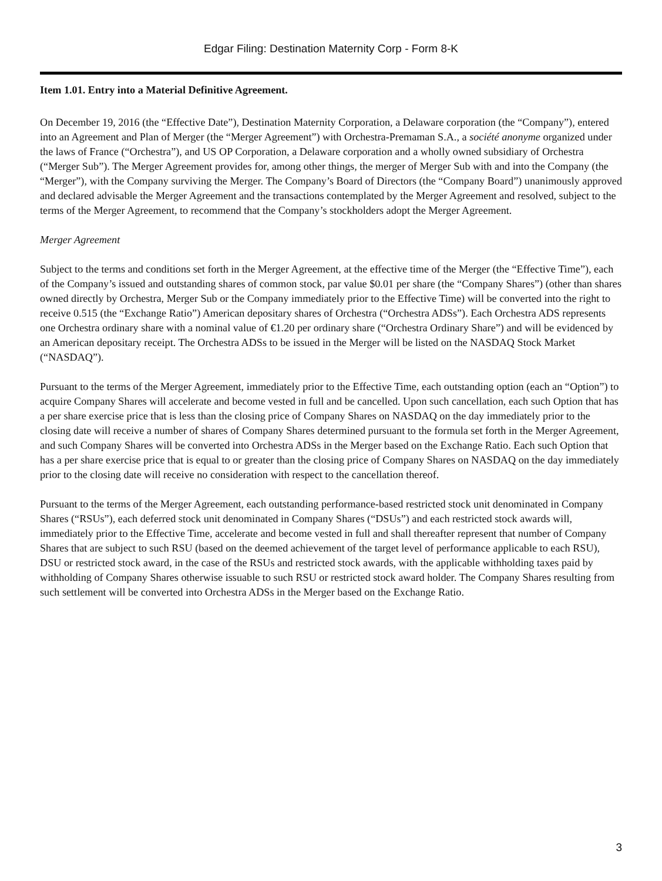Edgar Filing: Destination Maternity Corp - Form 8-K
Item 1.01. Entry into a Material Definitive Agreement.
On December 19, 2016 (the “Effective Date”), Destination Maternity Corporation, a Delaware corporation (the “Company”), entered into an Agreement and Plan of Merger (the “Merger Agreement”) with Orchestra-Premaman S.A., a société anonyme organized under the laws of France (“Orchestra”), and US OP Corporation, a Delaware corporation and a wholly owned subsidiary of Orchestra (“Merger Sub”). The Merger Agreement provides for, among other things, the merger of Merger Sub with and into the Company (the “Merger”), with the Company surviving the Merger. The Company’s Board of Directors (the “Company Board”) unanimously approved and declared advisable the Merger Agreement and the transactions contemplated by the Merger Agreement and resolved, subject to the terms of the Merger Agreement, to recommend that the Company’s stockholders adopt the Merger Agreement.
Merger Agreement
Subject to the terms and conditions set forth in the Merger Agreement, at the effective time of the Merger (the “Effective Time”), each of the Company’s issued and outstanding shares of common stock, par value $0.01 per share (the “Company Shares”) (other than shares owned directly by Orchestra, Merger Sub or the Company immediately prior to the Effective Time) will be converted into the right to receive 0.515 (the “Exchange Ratio”) American depositary shares of Orchestra (“Orchestra ADSs”). Each Orchestra ADS represents one Orchestra ordinary share with a nominal value of €1.20 per ordinary share (“Orchestra Ordinary Share”) and will be evidenced by an American depositary receipt. The Orchestra ADSs to be issued in the Merger will be listed on the NASDAQ Stock Market (“NASDAQ”).
Pursuant to the terms of the Merger Agreement, immediately prior to the Effective Time, each outstanding option (each an “Option”) to acquire Company Shares will accelerate and become vested in full and be cancelled. Upon such cancellation, each such Option that has a per share exercise price that is less than the closing price of Company Shares on NASDAQ on the day immediately prior to the closing date will receive a number of shares of Company Shares determined pursuant to the formula set forth in the Merger Agreement, and such Company Shares will be converted into Orchestra ADSs in the Merger based on the Exchange Ratio. Each such Option that has a per share exercise price that is equal to or greater than the closing price of Company Shares on NASDAQ on the day immediately prior to the closing date will receive no consideration with respect to the cancellation thereof.
Pursuant to the terms of the Merger Agreement, each outstanding performance-based restricted stock unit denominated in Company Shares (“RSUs”), each deferred stock unit denominated in Company Shares (“DSUs”) and each restricted stock awards will, immediately prior to the Effective Time, accelerate and become vested in full and shall thereafter represent that number of Company Shares that are subject to such RSU (based on the deemed achievement of the target level of performance applicable to each RSU), DSU or restricted stock award, in the case of the RSUs and restricted stock awards, with the applicable withholding taxes paid by withholding of Company Shares otherwise issuable to such RSU or restricted stock award holder. The Company Shares resulting from such settlement will be converted into Orchestra ADSs in the Merger based on the Exchange Ratio.
3